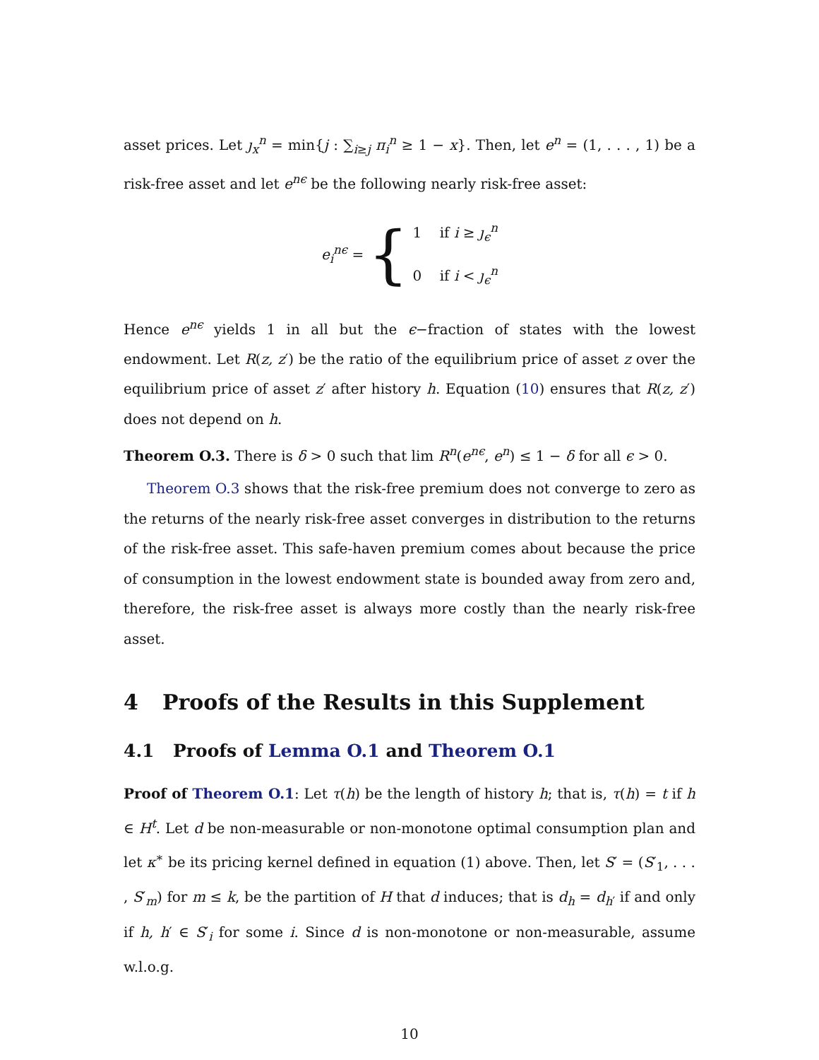asset prices. Let ȷ<sub>x</sub><sup>n</sup> = min{j : ∑<sub>i≥j</sub> π<sub>i</sub><sup>n</sup> ≥ 1 − x}. Then, let e<sup>n</sup> = (1, . . . , 1) be a risk-free asset and let e<sup>nϵ</sup> be the following nearly risk-free asset:
e<sub>i</sub><sup>nϵ</sup> = { 1 if i ≥ ȷ<sub>ϵ</sub><sup>n</sup>
0 if i < ȷ<sub>ϵ</sub><sup>n</sup>
Hence e<sup>nϵ</sup> yields 1 in all but the ϵ−fraction of states with the lowest endowment. Let R(z, z′) be the ratio of the equilibrium price of asset z over the equilibrium price of asset z′ after history h. Equation (10) ensures that R(z, z′) does not depend on h.
Theorem O.3. There is δ > 0 such that lim R<sup>n</sup>(e<sup>nϵ</sup>, e<sup>n</sup>) ≤ 1 − δ for all ϵ > 0.
Theorem O.3 shows that the risk-free premium does not converge to zero as the returns of the nearly risk-free asset converges in distribution to the returns of the risk-free asset. This safe-haven premium comes about because the price of consumption in the lowest endowment state is bounded away from zero and, therefore, the risk-free asset is always more costly than the nearly risk-free asset.
4 Proofs of the Results in this Supplement
4.1 Proofs of Lemma O.1 and Theorem O.1
Proof of Theorem O.1: Let τ(h) be the length of history h; that is, τ(h) = t if h ∈ H<sup>t</sup>. Let d be non-measurable or non-monotone optimal consumption plan and let κ<sup>∗</sup> be its pricing kernel defined in equation (1) above. Then, let S′ = (S′<sub>1</sub>, . . . , S′<sub>m</sub>) for m ≤ k, be the partition of H that d induces; that is d<sub>h</sub> = d<sub>h′</sub> if and only if h, h′ ∈ S′<sub>i</sub> for some i. Since d is non-monotone or non-measurable, assume w.l.o.g.
10